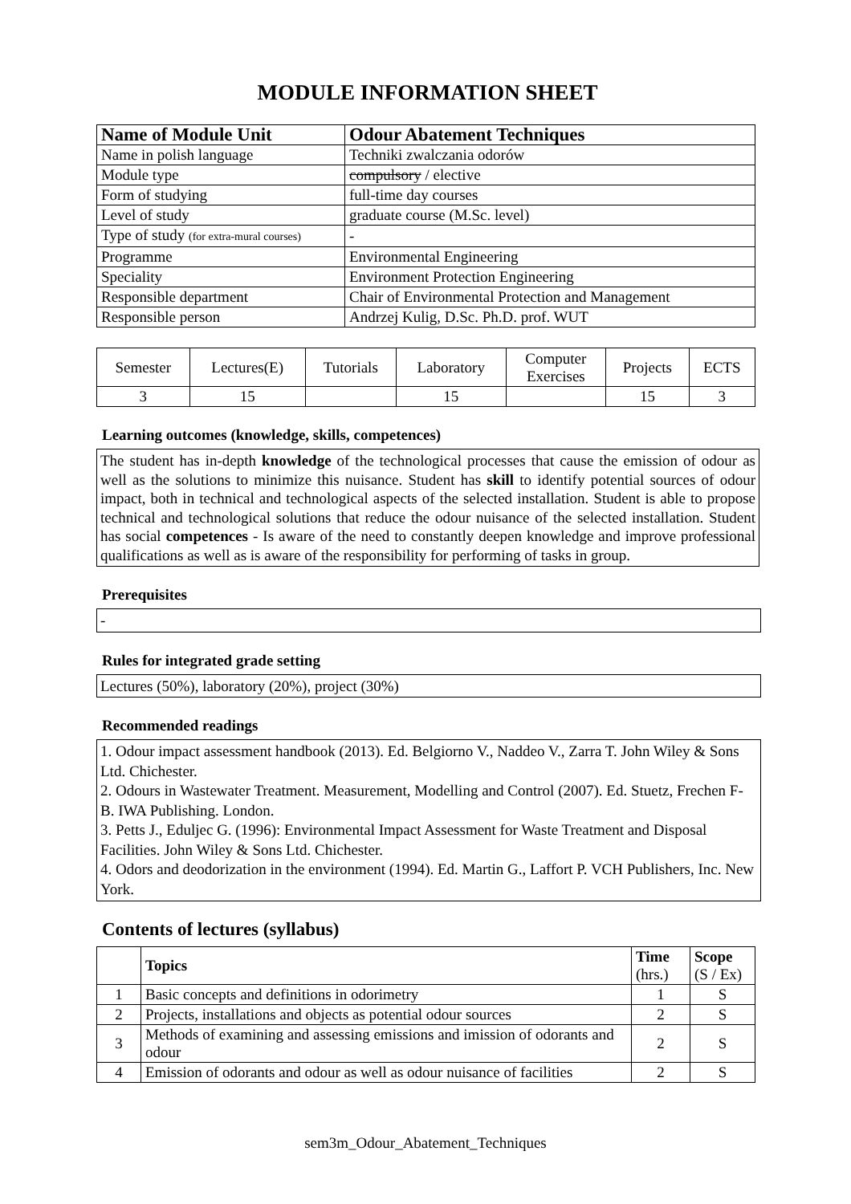MODULE INFORMATION SHEET
| Name of Module Unit | Odour Abatement Techniques |
| Name in polish language | Techniki zwalczania odorów |
| Module type | compulsory / elective |
| Form of studying | full-time day courses |
| Level of study | graduate course (M.Sc. level) |
| Type of study (for extra-mural courses) | - |
| Programme | Environmental Engineering |
| Speciality | Environment Protection Engineering |
| Responsible department | Chair of Environmental Protection and Management |
| Responsible person | Andrzej Kulig, D.Sc. Ph.D. prof. WUT |
| Semester | Lectures(E) | Tutorials | Laboratory | Computer Exercises | Projects | ECTS |
| 3 | 15 | | 15 | | 15 | 3 |
Learning outcomes (knowledge, skills, competences)
The student has in-depth knowledge of the technological processes that cause the emission of odour as well as the solutions to minimize this nuisance. Student has skill to identify potential sources of odour impact, both in technical and technological aspects of the selected installation. Student is able to propose technical and technological solutions that reduce the odour nuisance of the selected installation. Student has social competences - Is aware of the need to constantly deepen knowledge and improve professional qualifications as well as is aware of the responsibility for performing of tasks in group.
Prerequisites
-
Rules for integrated grade setting
Lectures (50%), laboratory (20%), project (30%)
Recommended readings
1. Odour impact assessment handbook (2013). Ed. Belgiorno V., Naddeo V., Zarra T. John Wiley & Sons Ltd. Chichester.
2. Odours in Wastewater Treatment. Measurement, Modelling and Control (2007). Ed. Stuetz, Frechen F-B. IWA Publishing. London.
3. Petts J., Eduljec G. (1996): Environmental Impact Assessment for Waste Treatment and Disposal Facilities. John Wiley & Sons Ltd. Chichester.
4. Odors and deodorization in the environment (1994). Ed. Martin G., Laffort P. VCH Publishers, Inc. New York.
Contents of lectures (syllabus)
| | Topics | Time (hrs.) | Scope (S / Ex) |
| 1 | Basic concepts and definitions in odorimetry | 1 | S |
| 2 | Projects, installations and objects as potential odour sources | 2 | S |
| 3 | Methods of examining and assessing emissions and imission of odorants and odour | 2 | S |
| 4 | Emission of odorants and odour as well as odour nuisance of facilities | 2 | S |
sem3m_Odour_Abatement_Techniques